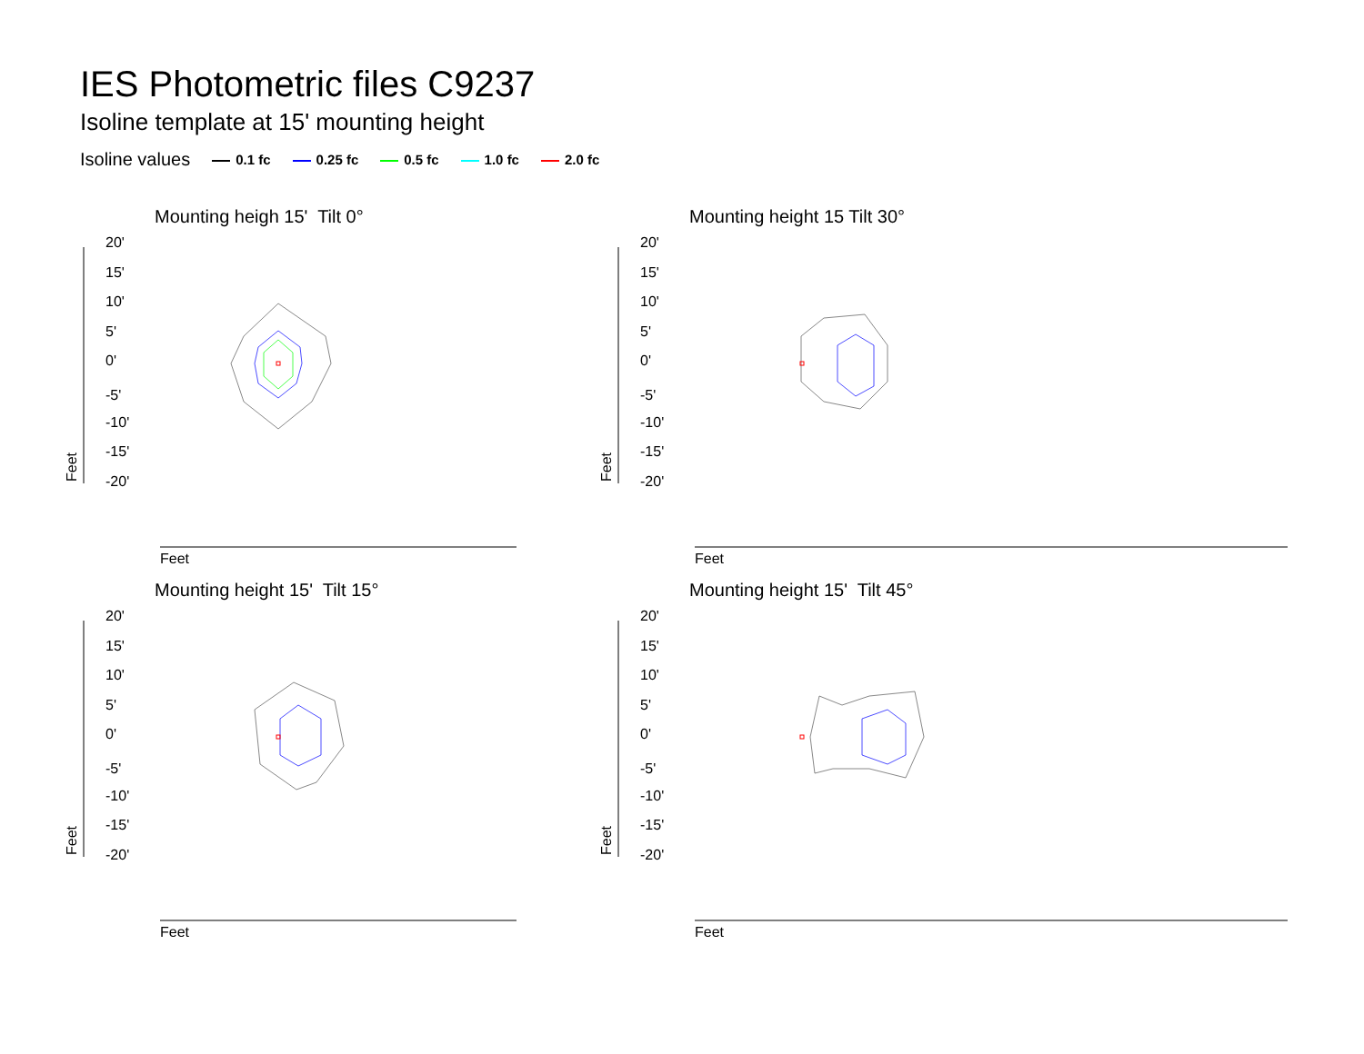IES Photometric files C9237
Isoline template at 15' mounting height
Isoline values 0.1 fc 0.25 fc 0.5 fc 1.0 fc 2.0 fc
Mounting heigh 15' Tilt 0°
20'
15'
10'
5'
0'
-5'
-10'
-15'
-20'
Feet
Feet
Mounting height 15 Tilt 30°
20'
15'
10'
5'
0'
-5'
-10'
-15'
-20'
Feet
Feet
Mounting height 15' Tilt 15°
20'
15'
10'
5'
0'
-5'
-10'
-15'
-20'
Feet
Feet
Mounting height 15' Tilt 45°
20'
15'
10'
5'
0'
-5'
-10'
-15'
-20'
Feet
Feet